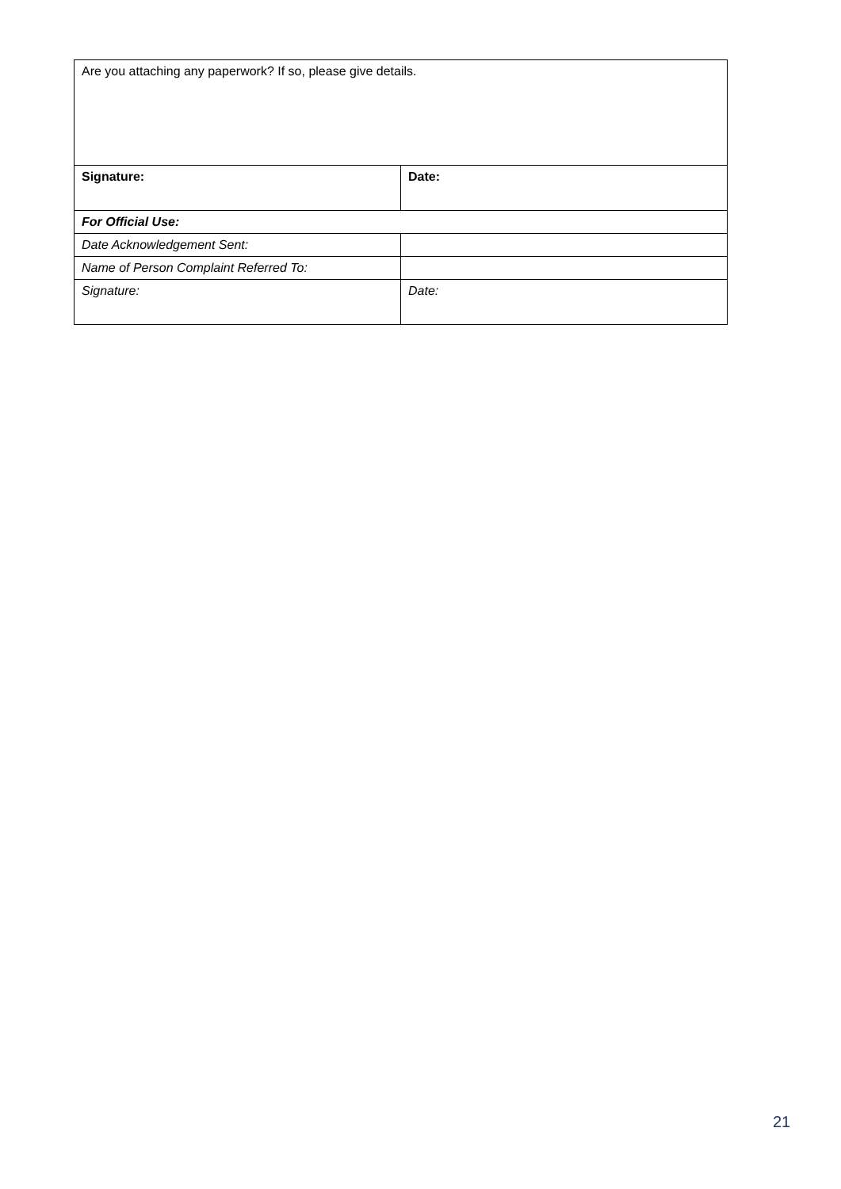| Are you attaching any paperwork? If so, please give details. | |
| Signature: | Date: |
| For Official Use: | |
| Date Acknowledgement Sent: | |
| Name of Person Complaint Referred To: | |
| Signature: | Date: |
21